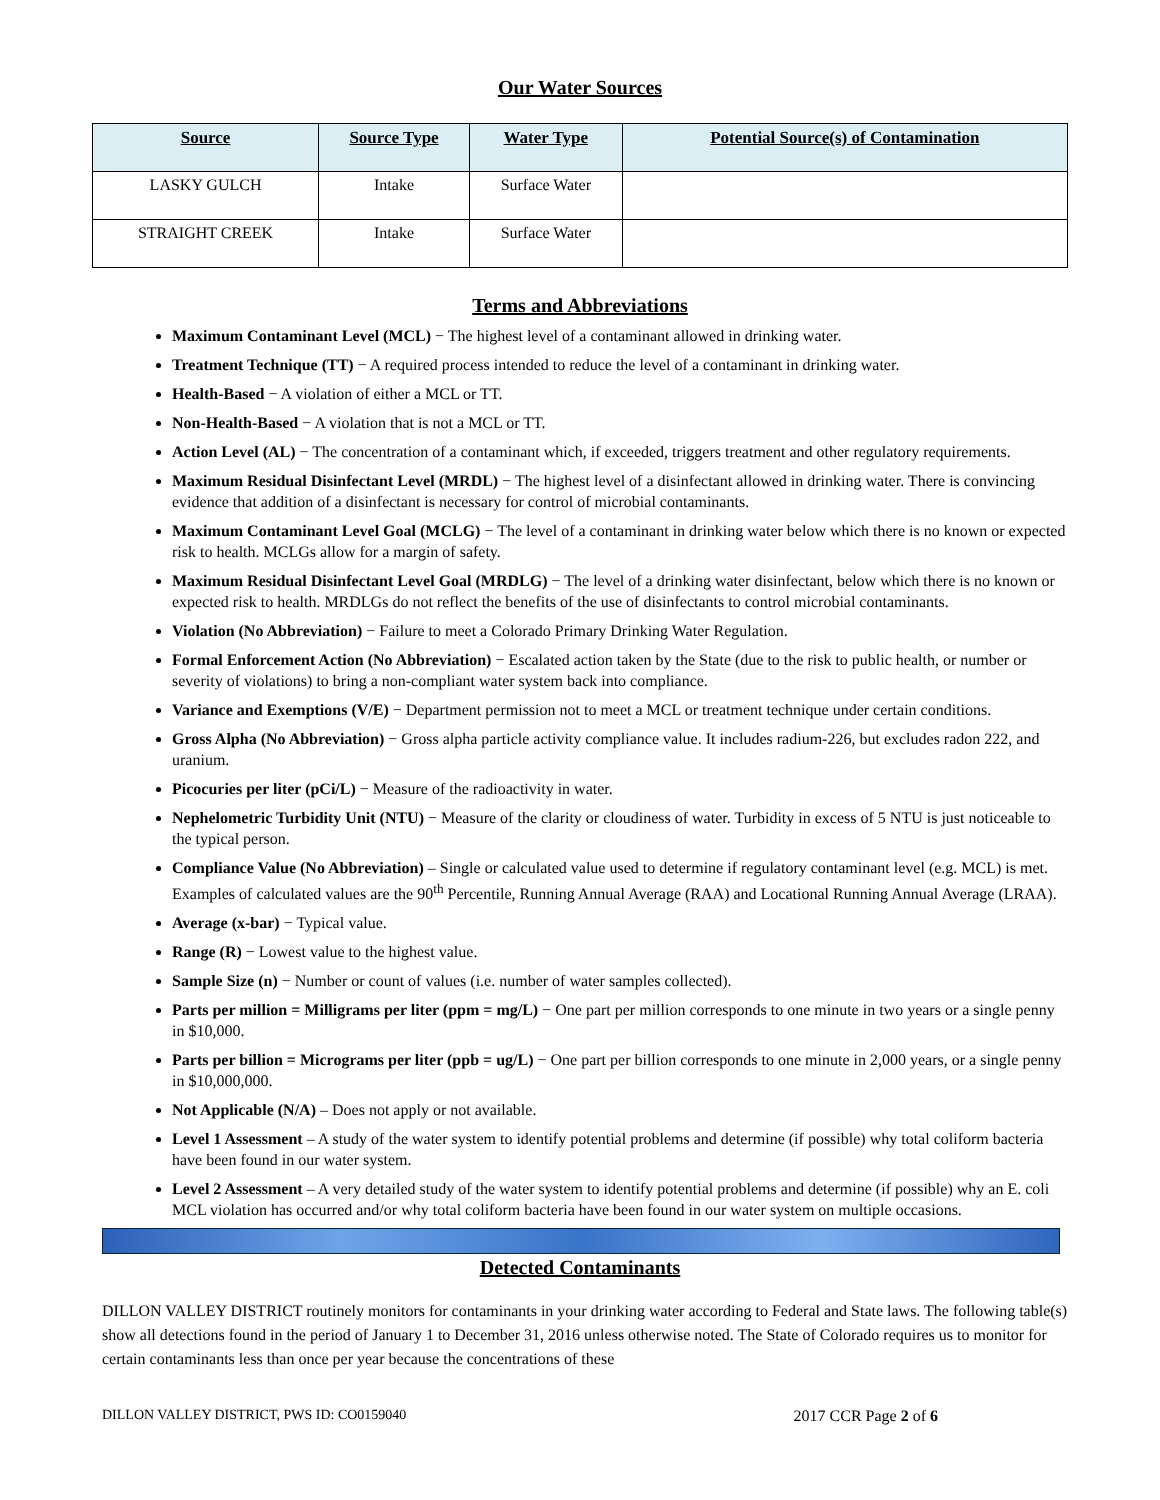Our Water Sources
| Source | Source Type | Water Type | Potential Source(s) of Contamination |
| --- | --- | --- | --- |
| LASKY GULCH | Intake | Surface Water | |
| STRAIGHT CREEK | Intake | Surface Water | |
Terms and Abbreviations
Maximum Contaminant Level (MCL) − The highest level of a contaminant allowed in drinking water.
Treatment Technique (TT) − A required process intended to reduce the level of a contaminant in drinking water.
Health-Based − A violation of either a MCL or TT.
Non-Health-Based − A violation that is not a MCL or TT.
Action Level (AL) − The concentration of a contaminant which, if exceeded, triggers treatment and other regulatory requirements.
Maximum Residual Disinfectant Level (MRDL) − The highest level of a disinfectant allowed in drinking water. There is convincing evidence that addition of a disinfectant is necessary for control of microbial contaminants.
Maximum Contaminant Level Goal (MCLG) − The level of a contaminant in drinking water below which there is no known or expected risk to health. MCLGs allow for a margin of safety.
Maximum Residual Disinfectant Level Goal (MRDLG) − The level of a drinking water disinfectant, below which there is no known or expected risk to health. MRDLGs do not reflect the benefits of the use of disinfectants to control microbial contaminants.
Violation (No Abbreviation) − Failure to meet a Colorado Primary Drinking Water Regulation.
Formal Enforcement Action (No Abbreviation) − Escalated action taken by the State (due to the risk to public health, or number or severity of violations) to bring a non-compliant water system back into compliance.
Variance and Exemptions (V/E) − Department permission not to meet a MCL or treatment technique under certain conditions.
Gross Alpha (No Abbreviation) − Gross alpha particle activity compliance value. It includes radium-226, but excludes radon 222, and uranium.
Picocuries per liter (pCi/L) − Measure of the radioactivity in water.
Nephelometric Turbidity Unit (NTU) − Measure of the clarity or cloudiness of water. Turbidity in excess of 5 NTU is just noticeable to the typical person.
Compliance Value (No Abbreviation) – Single or calculated value used to determine if regulatory contaminant level (e.g. MCL) is met. Examples of calculated values are the 90<sup>th</sup> Percentile, Running Annual Average (RAA) and Locational Running Annual Average (LRAA).
Average (x-bar) − Typical value.
Range (R) − Lowest value to the highest value.
Sample Size (n) − Number or count of values (i.e. number of water samples collected).
Parts per million = Milligrams per liter (ppm = mg/L) − One part per million corresponds to one minute in two years or a single penny in $10,000.
Parts per billion = Micrograms per liter (ppb = ug/L) − One part per billion corresponds to one minute in 2,000 years, or a single penny in $10,000,000.
Not Applicable (N/A) – Does not apply or not available.
Level 1 Assessment – A study of the water system to identify potential problems and determine (if possible) why total coliform bacteria have been found in our water system.
Level 2 Assessment – A very detailed study of the water system to identify potential problems and determine (if possible) why an E. coli MCL violation has occurred and/or why total coliform bacteria have been found in our water system on multiple occasions.
Detected Contaminants
DILLON VALLEY DISTRICT routinely monitors for contaminants in your drinking water according to Federal and State laws. The following table(s) show all detections found in the period of January 1 to December 31, 2016 unless otherwise noted. The State of Colorado requires us to monitor for certain contaminants less than once per year because the concentrations of these
DILLON VALLEY DISTRICT, PWS ID: CO0159040 2017 CCR Page 2 of 6